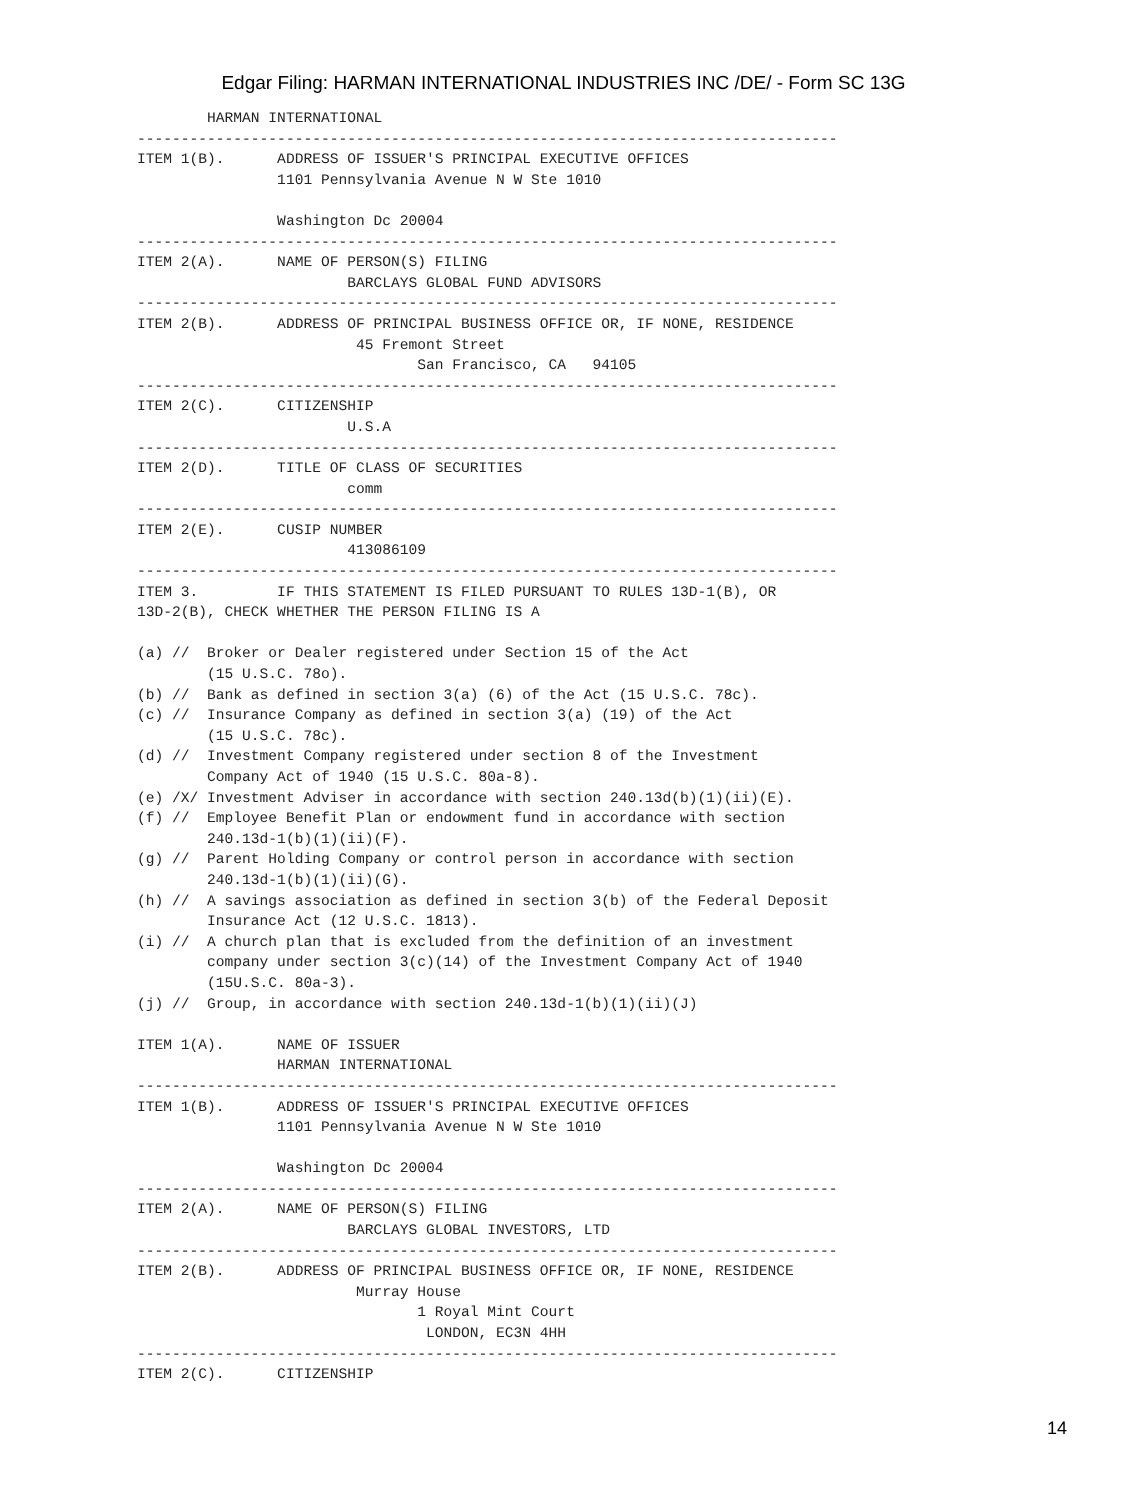Edgar Filing: HARMAN INTERNATIONAL INDUSTRIES INC /DE/ - Form SC 13G
        HARMAN INTERNATIONAL
--------------------------------------------------------------------------------
ITEM 1(B).      ADDRESS OF ISSUER'S PRINCIPAL EXECUTIVE OFFICES
                1101 Pennsylvania Avenue N W Ste 1010

                Washington Dc 20004
--------------------------------------------------------------------------------
ITEM 2(A).      NAME OF PERSON(S) FILING
                        BARCLAYS GLOBAL FUND ADVISORS
--------------------------------------------------------------------------------
ITEM 2(B).      ADDRESS OF PRINCIPAL BUSINESS OFFICE OR, IF NONE, RESIDENCE
                         45 Fremont Street
                                San Francisco, CA   94105
--------------------------------------------------------------------------------
ITEM 2(C).      CITIZENSHIP
                        U.S.A
--------------------------------------------------------------------------------
ITEM 2(D).      TITLE OF CLASS OF SECURITIES
                        comm
--------------------------------------------------------------------------------
ITEM 2(E).      CUSIP NUMBER
                        413086109
--------------------------------------------------------------------------------
ITEM 3.         IF THIS STATEMENT IS FILED PURSUANT TO RULES 13D-1(B), OR
13D-2(B), CHECK WHETHER THE PERSON FILING IS A

(a) //  Broker or Dealer registered under Section 15 of the Act
        (15 U.S.C. 78o).
(b) //  Bank as defined in section 3(a) (6) of the Act (15 U.S.C. 78c).
(c) //  Insurance Company as defined in section 3(a) (19) of the Act
        (15 U.S.C. 78c).
(d) //  Investment Company registered under section 8 of the Investment
        Company Act of 1940 (15 U.S.C. 80a-8).
(e) /X/ Investment Adviser in accordance with section 240.13d(b)(1)(ii)(E).
(f) //  Employee Benefit Plan or endowment fund in accordance with section
        240.13d-1(b)(1)(ii)(F).
(g) //  Parent Holding Company or control person in accordance with section
        240.13d-1(b)(1)(ii)(G).
(h) //  A savings association as defined in section 3(b) of the Federal Deposit
        Insurance Act (12 U.S.C. 1813).
(i) //  A church plan that is excluded from the definition of an investment
        company under section 3(c)(14) of the Investment Company Act of 1940
        (15U.S.C. 80a-3).
(j) //  Group, in accordance with section 240.13d-1(b)(1)(ii)(J)

ITEM 1(A).      NAME OF ISSUER
                HARMAN INTERNATIONAL
--------------------------------------------------------------------------------
ITEM 1(B).      ADDRESS OF ISSUER'S PRINCIPAL EXECUTIVE OFFICES
                1101 Pennsylvania Avenue N W Ste 1010

                Washington Dc 20004
--------------------------------------------------------------------------------
ITEM 2(A).      NAME OF PERSON(S) FILING
                        BARCLAYS GLOBAL INVESTORS, LTD
--------------------------------------------------------------------------------
ITEM 2(B).      ADDRESS OF PRINCIPAL BUSINESS OFFICE OR, IF NONE, RESIDENCE
                         Murray House
                                1 Royal Mint Court
                                 LONDON, EC3N 4HH
--------------------------------------------------------------------------------
ITEM 2(C).      CITIZENSHIP
14